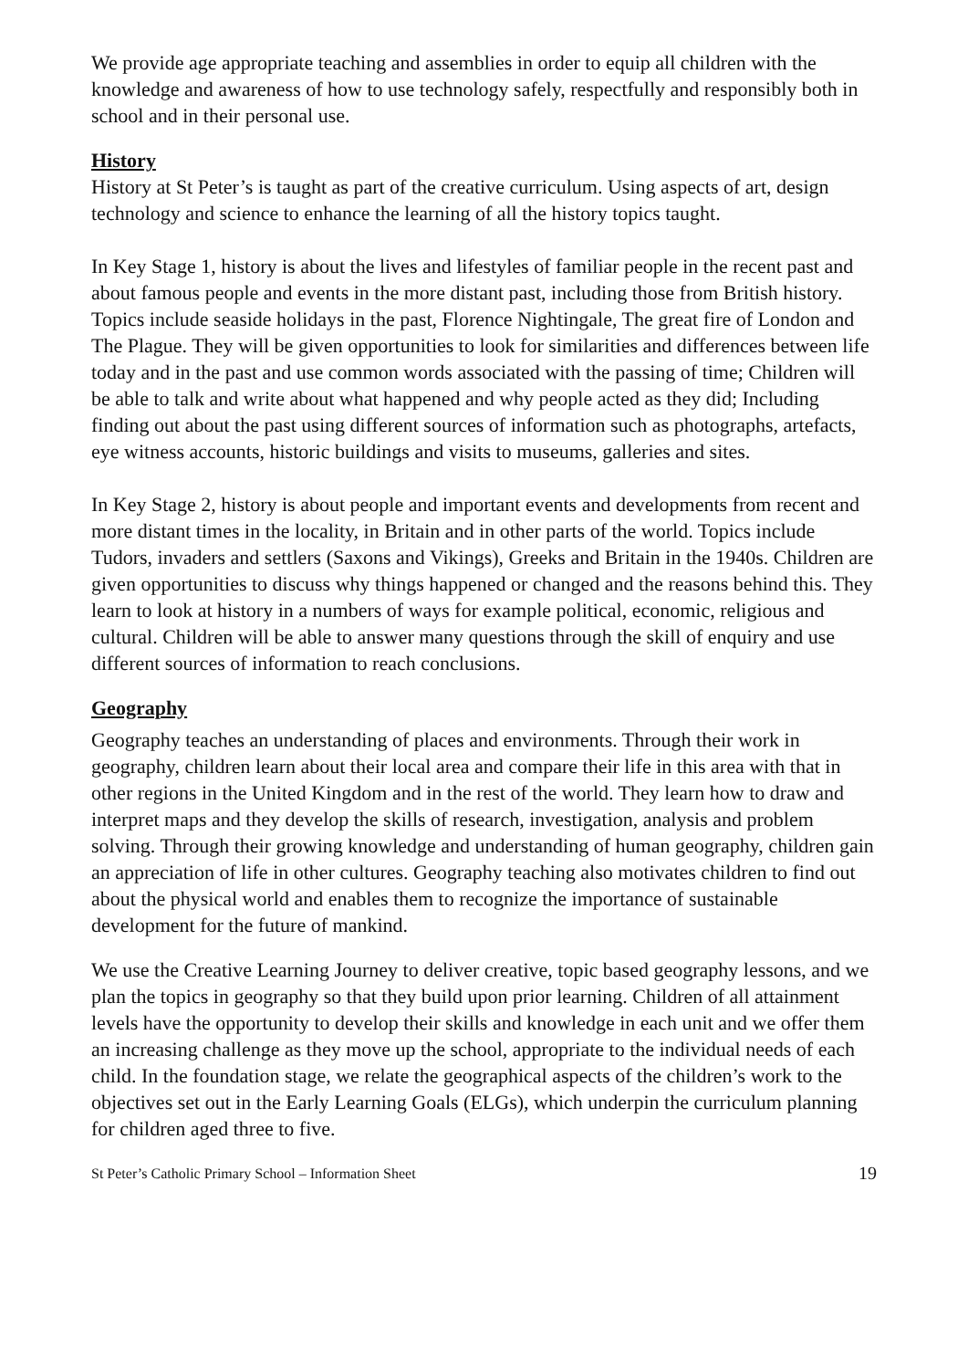We provide age appropriate teaching and assemblies in order to equip all children with the knowledge and awareness of how to use technology safely, respectfully and responsibly both in school and in their personal use.
History
History at St Peter’s is taught as part of the creative curriculum. Using aspects of art, design technology and science to enhance the learning of all the history topics taught.
In Key Stage 1, history is about the lives and lifestyles of familiar people in the recent past and about famous people and events in the more distant past, including those from British history. Topics include seaside holidays in the past, Florence Nightingale, The great fire of London and The Plague. They will be given opportunities to look for similarities and differences between life today and in the past and use common words associated with the passing of time; Children will be able to talk and write about what happened and why people acted as they did; Including finding out about the past using different sources of information such as photographs, artefacts, eye witness accounts, historic buildings and visits to museums, galleries and sites.
In Key Stage 2, history is about people and important events and developments from recent and more distant times in the locality, in Britain and in other parts of the world. Topics include Tudors, invaders and settlers (Saxons and Vikings), Greeks and Britain in the 1940s. Children are given opportunities to discuss why things happened or changed and the reasons behind this. They learn to look at history in a numbers of ways for example political, economic, religious and cultural. Children will be able to answer many questions through the skill of enquiry and use different sources of information to reach conclusions.
Geography
Geography teaches an understanding of places and environments. Through their work in geography, children learn about their local area and compare their life in this area with that in other regions in the United Kingdom and in the rest of the world. They learn how to draw and interpret maps and they develop the skills of research, investigation, analysis and problem solving. Through their growing knowledge and understanding of human geography, children gain an appreciation of life in other cultures. Geography teaching also motivates children to find out about the physical world and enables them to recognize the importance of sustainable development for the future of mankind.
We use the Creative Learning Journey to deliver creative, topic based geography lessons, and we plan the topics in geography so that they build upon prior learning. Children of all attainment levels have the opportunity to develop their skills and knowledge in each unit and we offer them an increasing challenge as they move up the school, appropriate to the individual needs of each child. In the foundation stage, we relate the geographical aspects of the children’s work to the objectives set out in the Early Learning Goals (ELGs), which underpin the curriculum planning for children aged three to five.
St Peter’s Catholic Primary School – Information Sheet 19